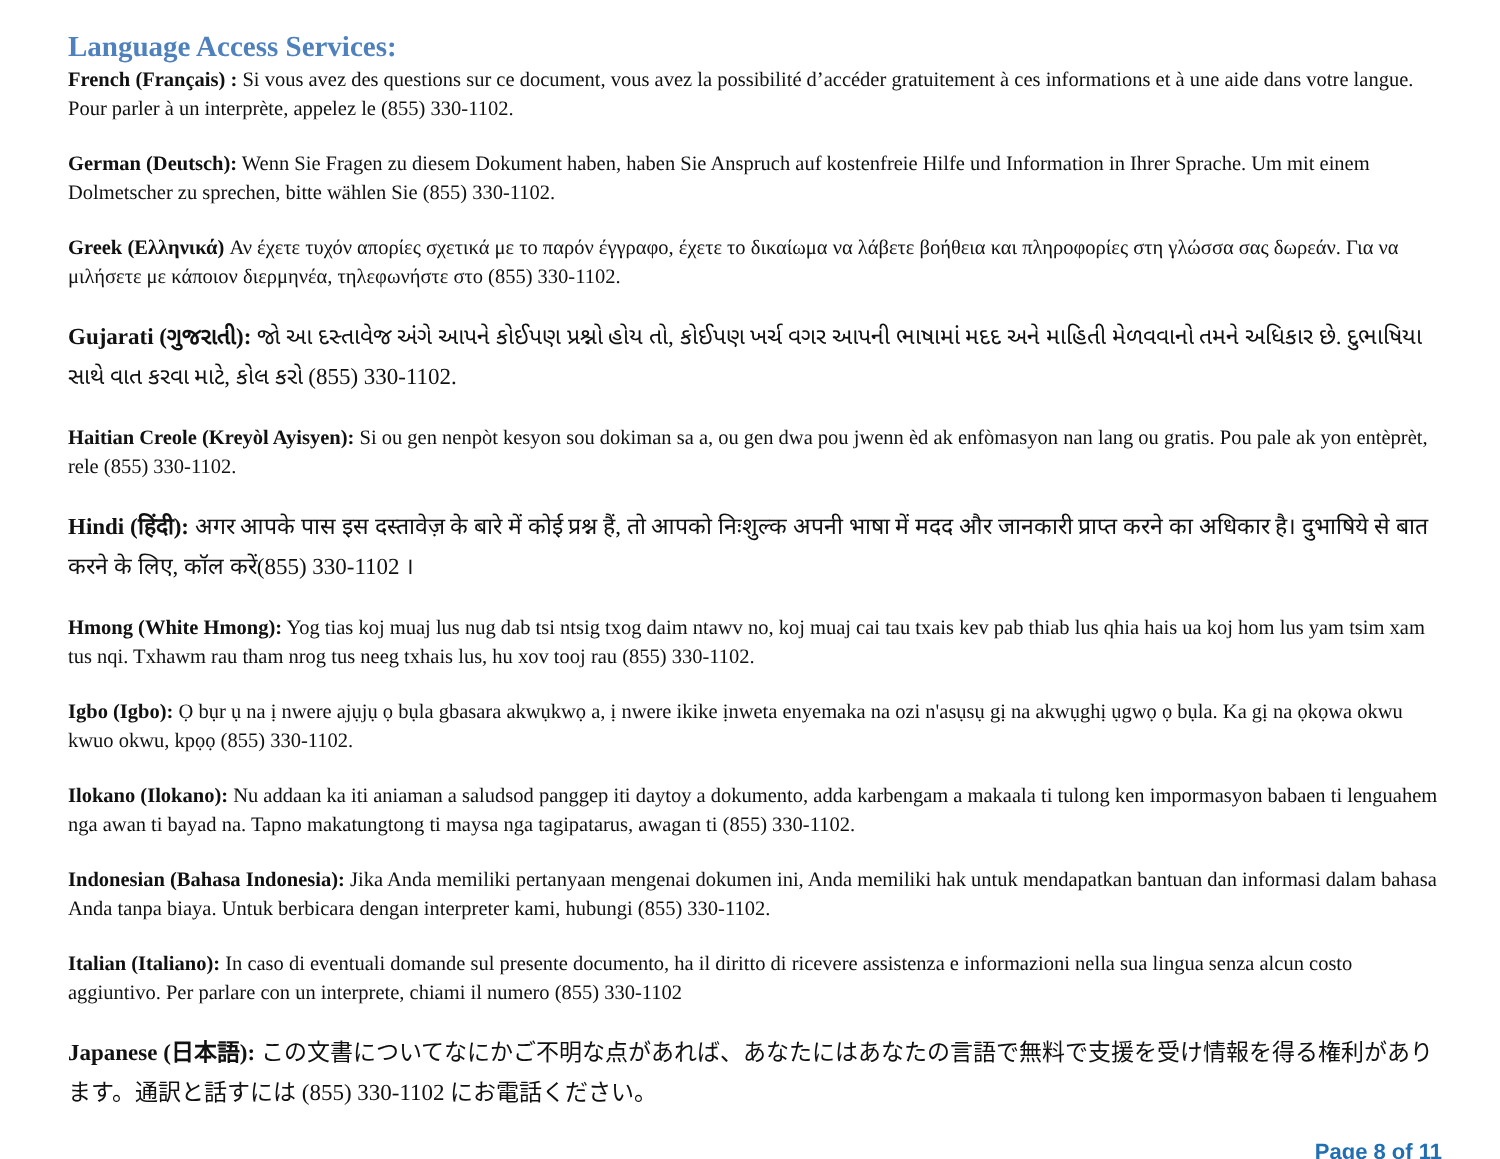Language Access Services:
French (Français) : Si vous avez des questions sur ce document, vous avez la possibilité d’accéder gratuitement à ces informations et à une aide dans votre langue. Pour parler à un interprète, appelez le (855) 330-1102.
German (Deutsch): Wenn Sie Fragen zu diesem Dokument haben, haben Sie Anspruch auf kostenfreie Hilfe und Information in Ihrer Sprache. Um mit einem Dolmetscher zu sprechen, bitte wählen Sie (855) 330-1102.
Greek (Ελληνικά) Αν έχετε τυχόν απορίες σχετικά με το παρόν έγγραφο, έχετε το δικαίωμα να λάβετε βοήθεια και πληροφορίες στη γλώσσα σας δωρεάν. Για να μιλήσετε με κάποιον διερμηνέα, τηλεφωνήστε στο (855) 330-1102.
Gujarati (ગુજરાતી): જો આ દસ્તાવેજ અંગે આપને કોઈપણ પ્રશ્નો હોય તો, કોઈપણ ખર્ચ વગર આપની ભાષામાં મદદ અને માહિતી મેળવવાનો તમને અધિકાર છે. દુભાષિયા સાથે વાત કરવા માટે, કોલ કરો (855) 330-1102.
Haitian Creole (Kreyòl Ayisyen): Si ou gen nenpòt kesyon sou dokiman sa a, ou gen dwa pou jwenn èd ak enfòmasyon nan lang ou gratis. Pou pale ak yon entèprèt, rele (855) 330-1102.
Hindi (हिंदी): अगर आपके पास इस दस्तावेज़ के बारे में कोई प्रश्न हैं, तो आपको निःशुल्क अपनी भाषा में मदद और जानकारी प्राप्त करने का अधिकार है। दुभाषिये से बात करने के लिए, कॉल करें(855) 330-1102 ।
Hmong (White Hmong): Yog tias koj muaj lus nug dab tsi ntsig txog daim ntawv no, koj muaj cai tau txais kev pab thiab lus qhia hais ua koj hom lus yam tsim xam tus nqi. Txhawm rau tham nrog tus neeg txhais lus, hu xov tooj rau (855) 330-1102.
Igbo (Igbo): Ọ bụr ụ na ị nwere ajụjụ ọ bụla gbasara akwụkwọ a, ị nwere ikike ịnweta enyemaka na ozi n'asụsụ gị na akwụghị ụgwọ ọ bụla. Ka gị na ọkọwa okwu kwuo okwu, kpọọ (855) 330-1102.
Ilokano (Ilokano): Nu addaan ka iti aniaman a saludsod panggep iti daytoy a dokumento, adda karbengam a makaala ti tulong ken impormasyon babaen ti lenguahem nga awan ti bayad na. Tapno makatungtong ti maysa nga tagipatarus, awagan ti (855) 330-1102.
Indonesian (Bahasa Indonesia): Jika Anda memiliki pertanyaan mengenai dokumen ini, Anda memiliki hak untuk mendapatkan bantuan dan informasi dalam bahasa Anda tanpa biaya. Untuk berbicara dengan interpreter kami, hubungi (855) 330-1102.
Italian (Italiano): In caso di eventuali domande sul presente documento, ha il diritto di ricevere assistenza e informazioni nella sua lingua senza alcun costo aggiuntivo. Per parlare con un interprete, chiami il numero (855) 330-1102
Japanese (日本語): この文書についてなにかご不明な点があれば、あなたにはあなたの言語で無料で支援を受け情報を得る権利があります。通訳と話すには (855) 330-1102 にお電話ください。
Page 8 of 11